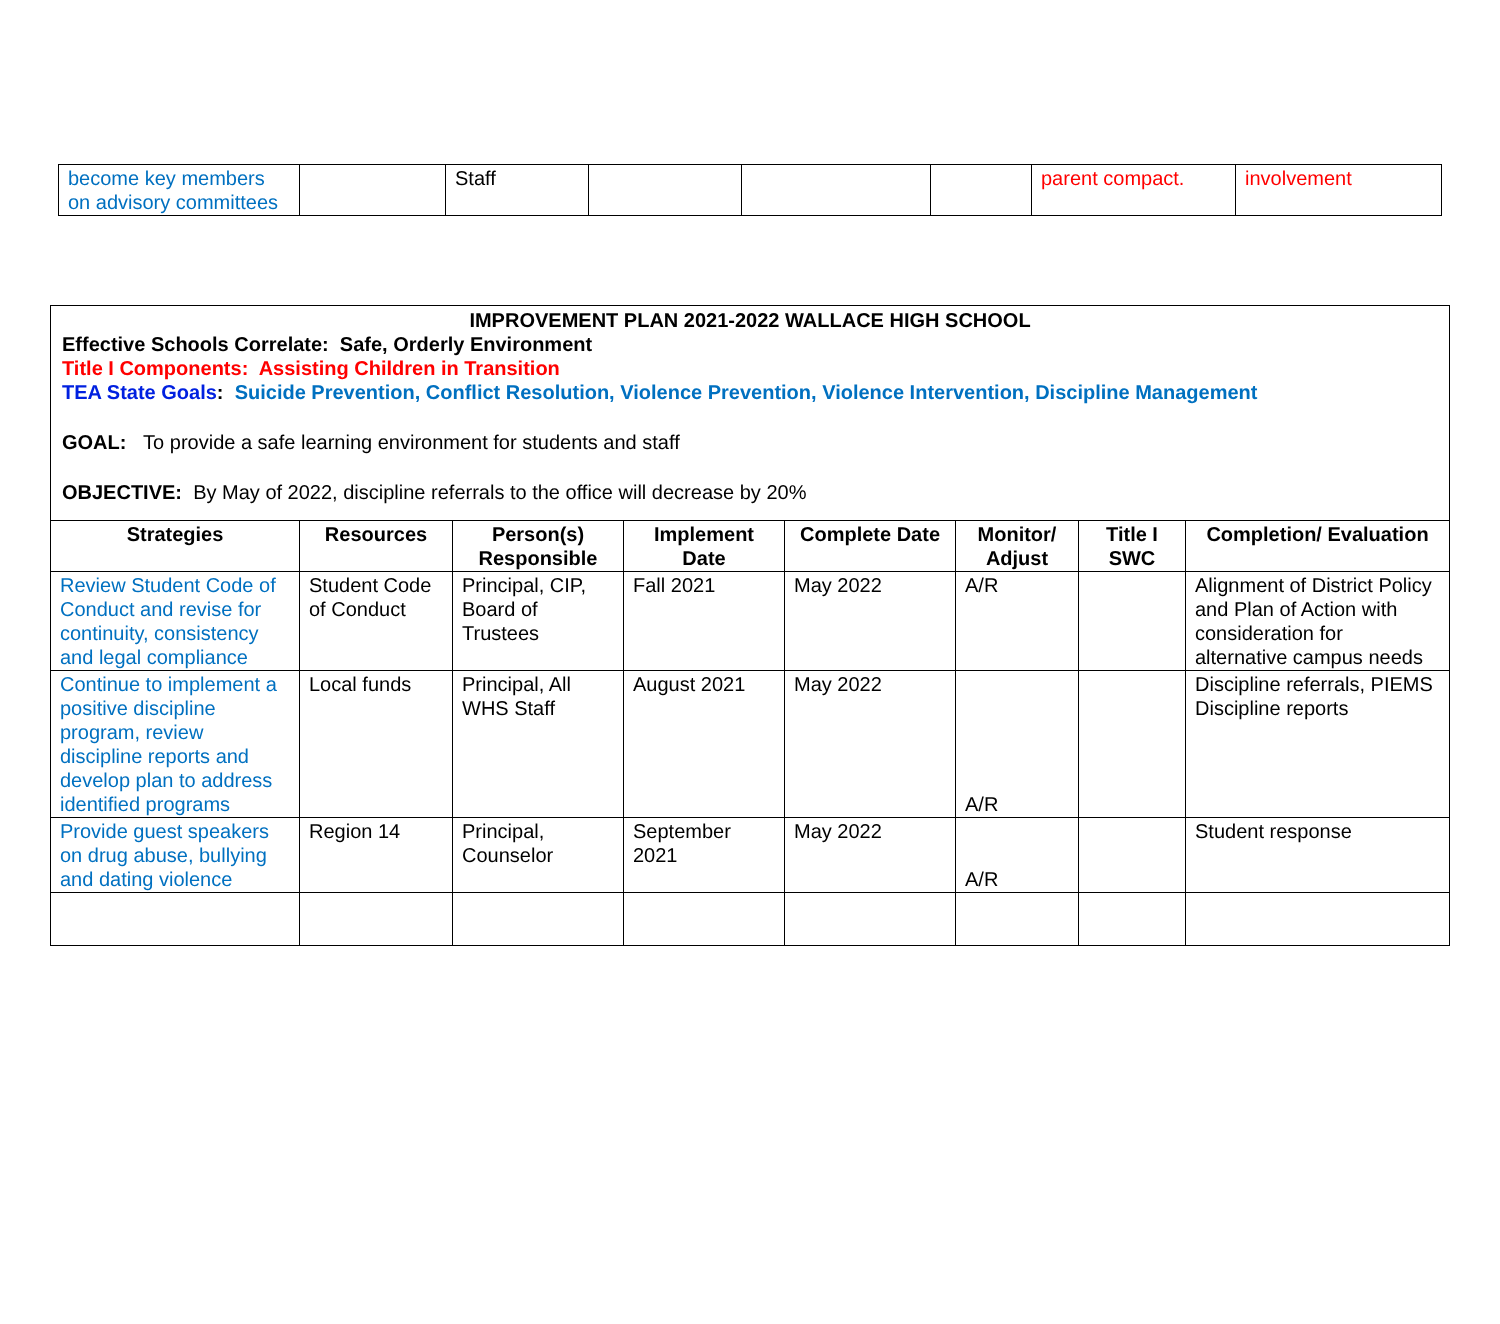| become key members on advisory committees | | Staff | | | | parent compact. | involvement |
IMPROVEMENT PLAN 2021-2022 WALLACE HIGH SCHOOL
Effective Schools Correlate: Safe, Orderly Environment
Title I Components: Assisting Children in Transition
TEA State Goals: Suicide Prevention, Conflict Resolution, Violence Prevention, Violence Intervention, Discipline Management
GOAL: To provide a safe learning environment for students and staff
OBJECTIVE: By May of 2022, discipline referrals to the office will decrease by 20%
| Strategies | Resources | Person(s) Responsible | Implement Date | Complete Date | Monitor/ Adjust | Title I SWC | Completion/ Evaluation |
| --- | --- | --- | --- | --- | --- | --- | --- |
| Review Student Code of Conduct and revise for continuity, consistency and legal compliance | Student Code of Conduct | Principal, CIP, Board of Trustees | Fall 2021 | May 2022 | A/R | | Alignment of District Policy and Plan of Action with consideration for alternative campus needs |
| Continue to implement a positive discipline program, review discipline reports and develop plan to address identified programs | Local funds | Principal, All WHS Staff | August 2021 | May 2022 | A/R | | Discipline referrals, PIEMS Discipline reports |
| Provide guest speakers on drug abuse, bullying and dating violence | Region 14 | Principal, Counselor | September 2021 | May 2022 | A/R | | Student response |